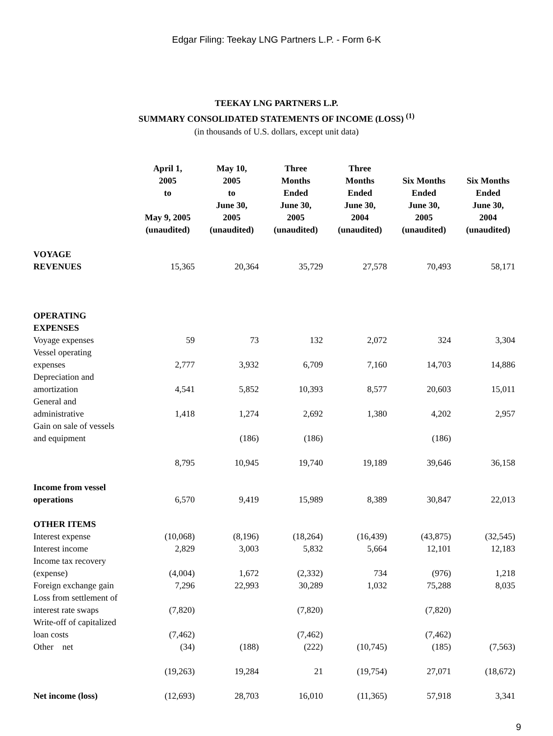Edgar Filing: Teekay LNG Partners L.P. - Form 6-K
TEEKAY LNG PARTNERS L.P.
SUMMARY CONSOLIDATED STATEMENTS OF INCOME (LOSS) <sup>(1)</sup>
(in thousands of U.S. dollars, except unit data)
| | April 1, 2005 to May 9, 2005 (unaudited) | May 10, 2005 to June 30, 2005 (unaudited) | Three Months Ended June 30, 2005 (unaudited) | Three Months Ended June 30, 2004 (unaudited) | Six Months Ended June 30, 2005 (unaudited) | Six Months Ended June 30, 2004 (unaudited) |
| --- | --- | --- | --- | --- | --- | --- |
| VOYAGE REVENUES | 15,365 | 20,364 | 35,729 | 27,578 | 70,493 | 58,171 |
| OPERATING EXPENSES | | | | | | |
| Voyage expenses | 59 | 73 | 132 | 2,072 | 324 | 3,304 |
| Vessel operating expenses | 2,777 | 3,932 | 6,709 | 7,160 | 14,703 | 14,886 |
| Depreciation and amortization | 4,541 | 5,852 | 10,393 | 8,577 | 20,603 | 15,011 |
| General and administrative | 1,418 | 1,274 | 2,692 | 1,380 | 4,202 | 2,957 |
| Gain on sale of vessels and equipment | | (186) | (186) | | (186) | |
| | 8,795 | 10,945 | 19,740 | 19,189 | 39,646 | 36,158 |
| Income from vessel operations | 6,570 | 9,419 | 15,989 | 8,389 | 30,847 | 22,013 |
| OTHER ITEMS | | | | | | |
| Interest expense | (10,068) | (8,196) | (18,264) | (16,439) | (43,875) | (32,545) |
| Interest income | 2,829 | 3,003 | 5,832 | 5,664 | 12,101 | 12,183 |
| Income tax recovery (expense) | (4,004) | 1,672 | (2,332) | 734 | (976) | 1,218 |
| Foreign exchange gain | 7,296 | 22,993 | 30,289 | 1,032 | 75,288 | 8,035 |
| Loss from settlement of interest rate swaps | (7,820) | | (7,820) | | (7,820) | |
| Write-off of capitalized loan costs | (7,462) | | (7,462) | | (7,462) | |
| Other net | (34) | (188) | (222) | (10,745) | (185) | (7,563) |
| | (19,263) | 19,284 | 21 | (19,754) | 27,071 | (18,672) |
| Net income (loss) | (12,693) | 28,703 | 16,010 | (11,365) | 57,918 | 3,341 |
9